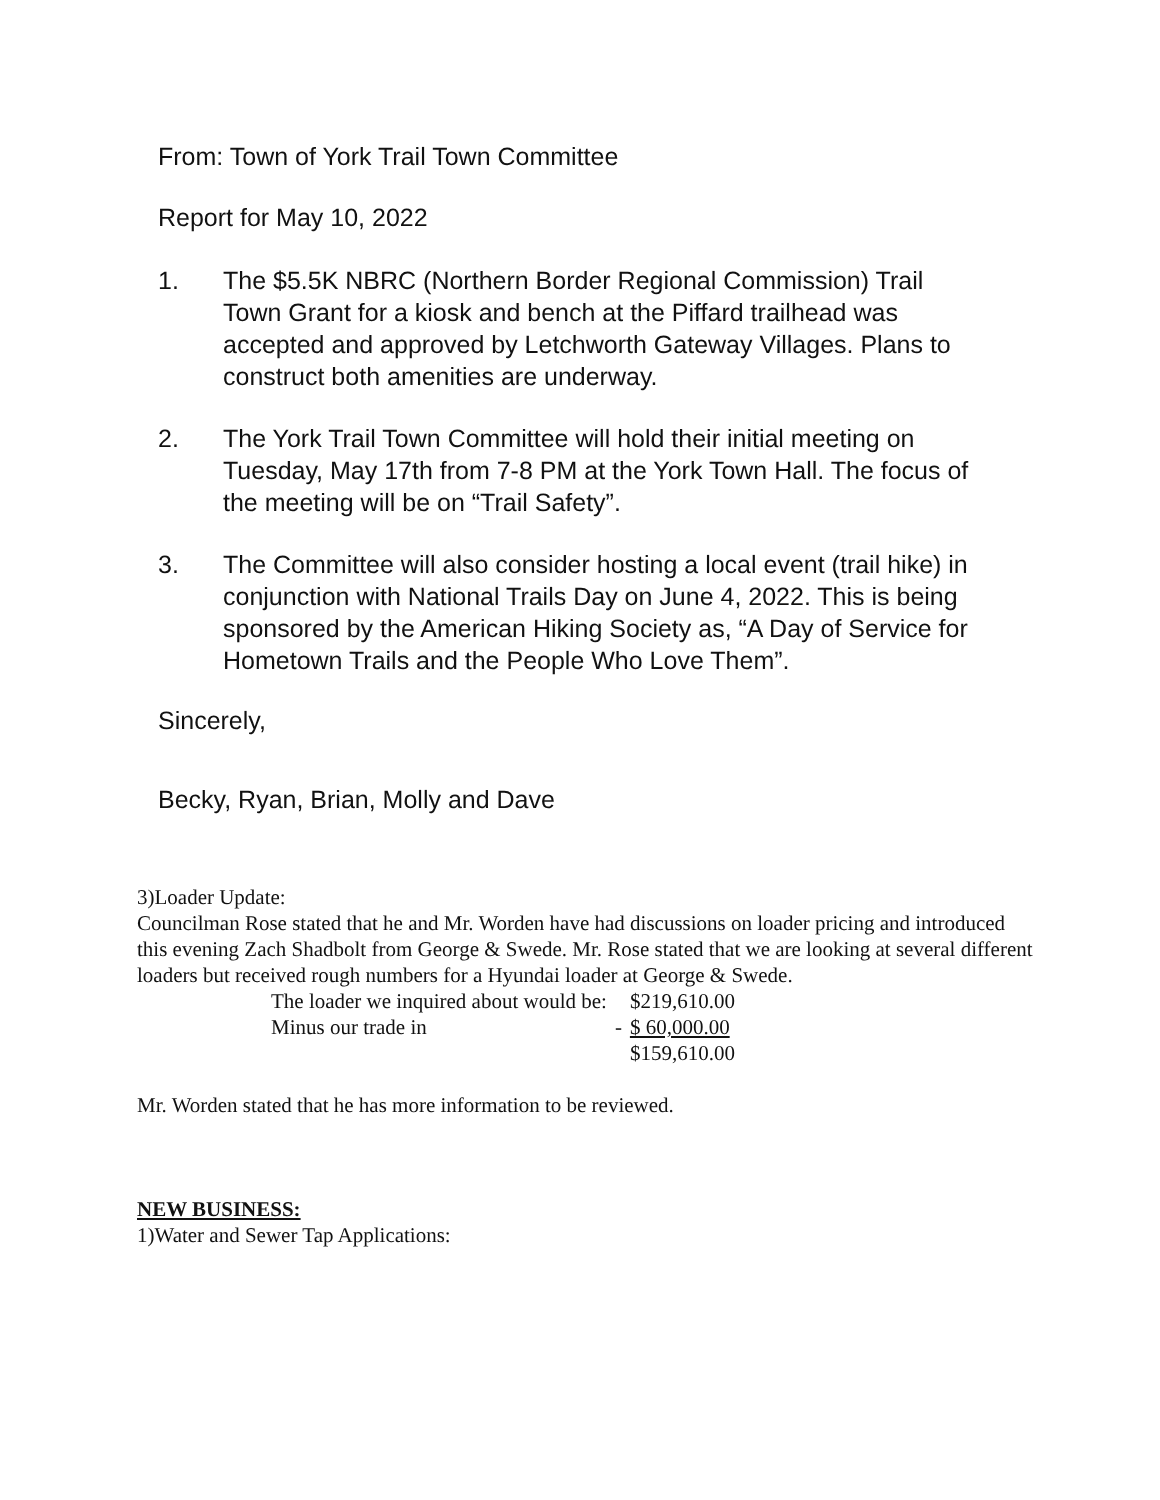From: Town of York Trail Town Committee
Report for May 10, 2022
1. The $5.5K NBRC (Northern Border Regional Commission) Trail Town Grant for a kiosk and bench at the Piffard trailhead was accepted and approved by Letchworth Gateway Villages. Plans to construct both amenities are underway.
2. The York Trail Town Committee will hold their initial meeting on Tuesday, May 17th from 7-8 PM at the York Town Hall. The focus of the meeting will be on “Trail Safety”.
3. The Committee will also consider hosting a local event (trail hike) in conjunction with National Trails Day on June 4, 2022. This is being sponsored by the American Hiking Society as, “A Day of Service for Hometown Trails and the People Who Love Them”.
Sincerely,
Becky, Ryan, Brian, Molly and Dave
3)Loader Update:
Councilman Rose stated that he and Mr. Worden have had discussions on loader pricing and introduced this evening Zach Shadbolt from George & Swede. Mr. Rose stated that we are looking at several different loaders but received rough numbers for a Hyundai loader at George & Swede.
| The loader we inquired about would be: | | $219,610.00 |
| Minus our trade in | - | $ 60,000.00 |
| | | $159,610.00 |
Mr. Worden stated that he has more information to be reviewed.
NEW BUSINESS:
1)Water and Sewer Tap Applications: